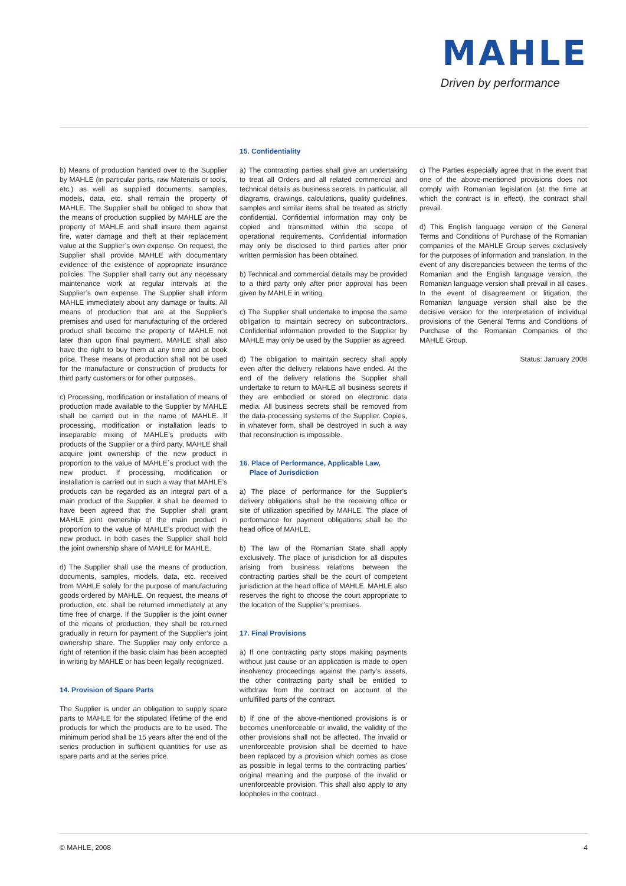MAHLE
Driven by performance
b) Means of production handed over to the Supplier by MAHLE (in particular parts, raw Materials or tools, etc.) as well as supplied documents, samples, models, data, etc. shall remain the property of MAHLE. The Supplier shall be obliged to show that the means of production supplied by MAHLE are the property of MAHLE and shall insure them against fire, water damage and theft at their replacement value at the Supplier’s own expense. On request, the Supplier shall provide MAHLE with documentary evidence of the existence of appropriate insurance policies. The Supplier shall carry out any necessary maintenance work at regular intervals at the Supplier’s own expense. The Supplier shall inform MAHLE immediately about any damage or faults. All means of production that are at the Supplier’s premises and used for manufacturing of the ordered product shall become the property of MAHLE not later than upon final payment. MAHLE shall also have the right to buy them at any time and at book price. These means of production shall not be used for the manufacture or construction of products for third party customers or for other purposes.
c) Processing, modification or installation of means of production made available to the Supplier by MAHLE shall be carried out in the name of MAHLE. If processing, modification or installation leads to inseparable mixing of MAHLE’s products with products of the Supplier or a third party, MAHLE shall acquire joint ownership of the new product in proportion to the value of MAHLE`s product with the new product. If processing, modification or installation is carried out in such a way that MAHLE’s products can be regarded as an integral part of a main product of the Supplier, it shall be deemed to have been agreed that the Supplier shall grant MAHLE joint ownership of the main product in proportion to the value of MAHLE’s product with the new product. In both cases the Supplier shall hold the joint ownership share of MAHLE for MAHLE.
d) The Supplier shall use the means of production, documents, samples, models, data, etc. received from MAHLE solely for the purpose of manufacturing goods ordered by MAHLE. On request, the means of production, etc. shall be returned immediately at any time free of charge. If the Supplier is the joint owner of the means of production, they shall be returned gradually in return for payment of the Supplier’s joint ownership share. The Supplier may only enforce a right of retention if the basic claim has been accepted in writing by MAHLE or has been legally recognized.
14. Provision of Spare Parts
The Supplier is under an obligation to supply spare parts to MAHLE for the stipulated lifetime of the end products for which the products are to be used. The minimum period shall be 15 years after the end of the series production in sufficient quantities for use as spare parts and at the series price.
15. Confidentiality
a) The contracting parties shall give an undertaking to treat all Orders and all related commercial and technical details as business secrets. In particular, all diagrams, drawings, calculations, quality guidelines, samples and similar items shall be treated as strictly confidential. Confidential information may only be copied and transmitted within the scope of operational requirements. Confidential information may only be disclosed to third parties after prior written permission has been obtained.
b) Technical and commercial details may be provided to a third party only after prior approval has been given by MAHLE in writing.
c) The Supplier shall undertake to impose the same obligation to maintain secrecy on subcontractors. Confidential information provided to the Supplier by MAHLE may only be used by the Supplier as agreed.
d) The obligation to maintain secrecy shall apply even after the delivery relations have ended. At the end of the delivery relations the Supplier shall undertake to return to MAHLE all business secrets if they are embodied or stored on electronic data media. All business secrets shall be removed from the data-processing systems of the Supplier. Copies, in whatever form, shall be destroyed in such a way that reconstruction is impossible.
16. Place of Performance, Applicable Law,
Place of Jurisdiction
a) The place of performance for the Supplier’s delivery obligations shall be the receiving office or site of utilization specified by MAHLE. The place of performance for payment obligations shall be the head office of MAHLE.
b) The law of the Romanian State shall apply exclusively. The place of jurisdiction for all disputes arising from business relations between the contracting parties shall be the court of competent jurisdiction at the head office of MAHLE. MAHLE also reserves the right to choose the court appropriate to the location of the Supplier’s premises.
17. Final Provisions
a) If one contracting party stops making payments without just cause or an application is made to open insolvency proceedings against the party’s assets, the other contracting party shall be entitled to withdraw from the contract on account of the unfulfilled parts of the contract.
b) If one of the above-mentioned provisions is or becomes unenforceable or invalid, the validity of the other provisions shall not be affected. The invalid or unenforceable provision shall be deemed to have been replaced by a provision which comes as close as possible in legal terms to the contracting parties’ original meaning and the purpose of the invalid or unenforceable provision. This shall also apply to any loopholes in the contract.
c) The Parties especially agree that in the event that one of the above-mentioned provisions does not comply with Romanian legislation (at the time at which the contract is in effect), the contract shall prevail.
d) This English language version of the General Terms and Conditions of Purchase of the Romanian companies of the MAHLE Group serves exclusively for the purposes of information and translation. In the event of any discrepancies between the terms of the Romanian and the English language version, the Romanian language version shall prevail in all cases. In the event of disagreement or litigation, the Romanian language version shall also be the decisive version for the interpretation of individual provisions of the General Terms and Conditions of Purchase of the Romanian Companies of the MAHLE Group.
Status: January 2008
© MAHLE, 2008 4